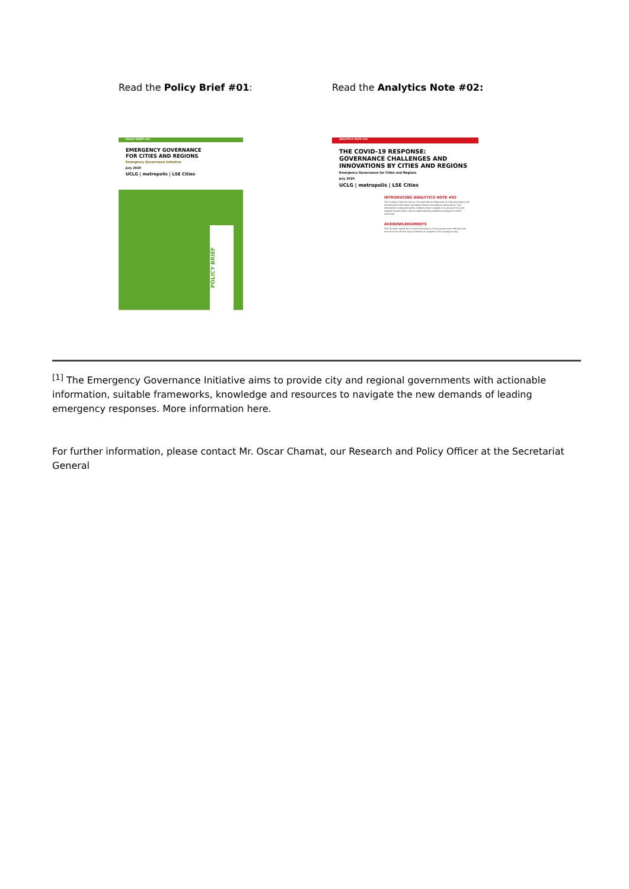Read the Policy Brief #01:
POLICY BRIEF #01
EMERGENCY GOVERNANCE
FOR CITIES AND REGIONS
Emergency Governance Initiative
July 2020
UCLG | metropolis | LSE Cities
POLICY BRIEF
Read the Analytics Note #02:
ANALYTICS NOTE #02
THE COVID-19 RESPONSE:
GOVERNANCE CHALLENGES AND
INNOVATIONS BY CITIES AND REGIONS
Emergency Governance for Cities and Regions
July 2020
UCLG | metropolis | LSE Cities
INTRODUCING ANALYTICS NOTE #02
This Analytics Note focuses on the priorities and demands of cities and regions for international information exchange linked to emergency governance. The information underpinning this Analytics Note is based on a survey of city and regional governments, and complemented by additional analysis of online resources.
ACKNOWLEDGMENTS
The EGI team would like to thank the dozens of local government officials that took time out of their busy schedules to respond to the scoping survey.
<sup>[1]</sup> The Emergency Governance Initiative aims to provide city and regional governments with actionable information, suitable frameworks, knowledge and resources to navigate the new demands of leading emergency responses. More information here.
For further information, please contact Mr. Oscar Chamat, our Research and Policy Officer at the Secretariat General